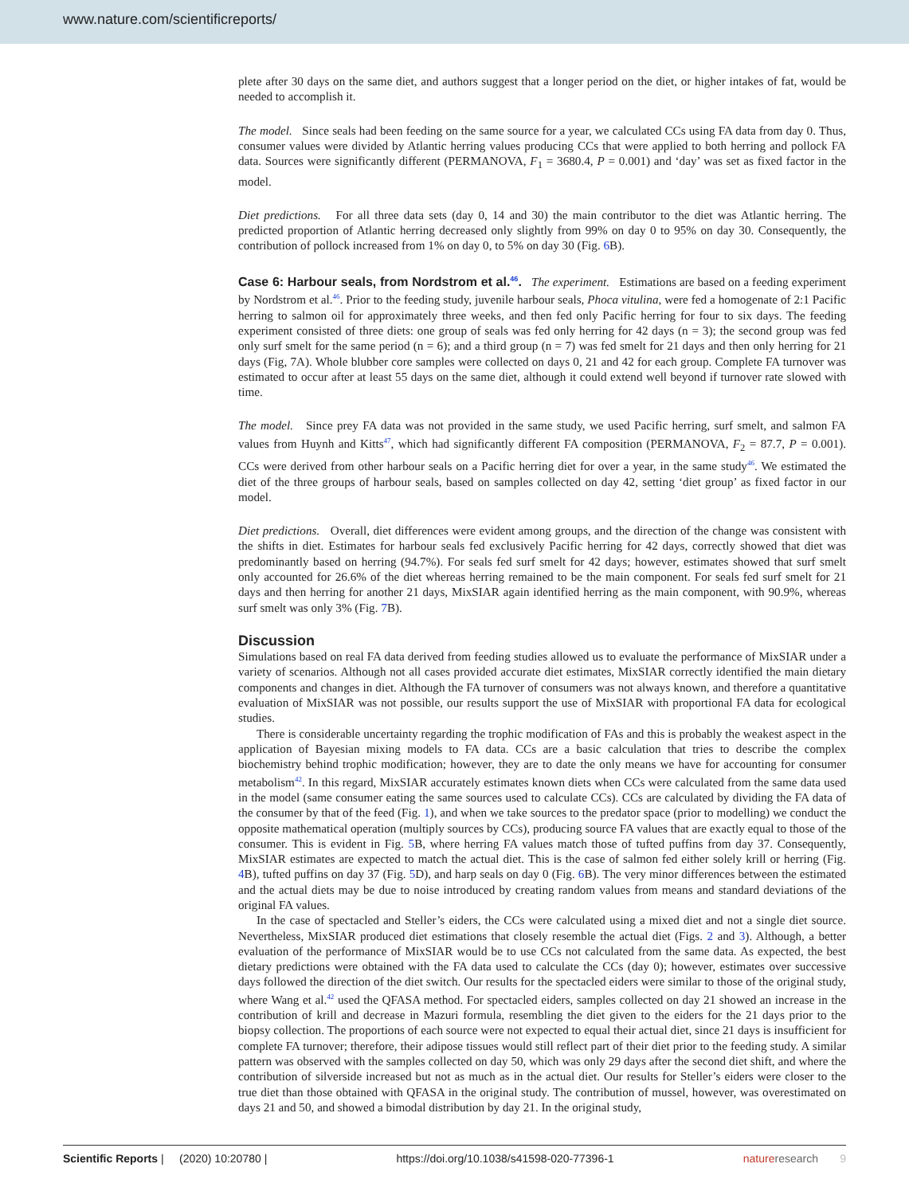www.nature.com/scientificreports/
plete after 30 days on the same diet, and authors suggest that a longer period on the diet, or higher intakes of fat, would be needed to accomplish it.
The model. Since seals had been feeding on the same source for a year, we calculated CCs using FA data from day 0. Thus, consumer values were divided by Atlantic herring values producing CCs that were applied to both herring and pollock FA data. Sources were significantly different (PERMANOVA, F<sub>1</sub> = 3680.4, P = 0.001) and ‘day’ was set as fixed factor in the model.
Diet predictions. For all three data sets (day 0, 14 and 30) the main contributor to the diet was Atlantic herring. The predicted proportion of Atlantic herring decreased only slightly from 99% on day 0 to 95% on day 30. Consequently, the contribution of pollock increased from 1% on day 0, to 5% on day 30 (Fig. 6 B).
Case 6: Harbour seals, from Nordstrom et al.<sup>46</sup>.
The experiment. Estimations are based on a feeding experiment by Nordstrom et al.<sup>46</sup>. Prior to the feeding study, juvenile harbour seals, Phoca vitulina, were fed a homogenate of 2:1 Pacific herring to salmon oil for approximately three weeks, and then fed only Pacific herring for four to six days. The feeding experiment consisted of three diets: one group of seals was fed only herring for 42 days (n = 3); the second group was fed only surf smelt for the same period (n = 6); and a third group (n = 7) was fed smelt for 21 days and then only herring for 21 days (Fig, 7A). Whole blubber core samples were collected on days 0, 21 and 42 for each group. Complete FA turnover was estimated to occur after at least 55 days on the same diet, although it could extend well beyond if turnover rate slowed with time.
The model. Since prey FA data was not provided in the same study, we used Pacific herring, surf smelt, and salmon FA values from Huynh and Kitts<sup>47</sup>, which had significantly different FA composition (PERMANOVA, F<sub>2</sub> = 87.7, P = 0.001). CCs were derived from other harbour seals on a Pacific herring diet for over a year, in the same study<sup>46</sup>. We estimated the diet of the three groups of harbour seals, based on samples collected on day 42, setting ‘diet group’ as fixed factor in our model.
Diet predictions. Overall, diet differences were evident among groups, and the direction of the change was consistent with the shifts in diet. Estimates for harbour seals fed exclusively Pacific herring for 42 days, correctly showed that diet was predominantly based on herring (94.7%). For seals fed surf smelt for 42 days; however, estimates showed that surf smelt only accounted for 26.6% of the diet whereas herring remained to be the main component. For seals fed surf smelt for 21 days and then herring for another 21 days, MixSIAR again identified herring as the main component, with 90.9%, whereas surf smelt was only 3% (Fig. 7 B).
Discussion
Simulations based on real FA data derived from feeding studies allowed us to evaluate the performance of MixSIAR under a variety of scenarios. Although not all cases provided accurate diet estimates, MixSIAR correctly identified the main dietary components and changes in diet. Although the FA turnover of consumers was not always known, and therefore a quantitative evaluation of MixSIAR was not possible, our results support the use of MixSIAR with proportional FA data for ecological studies.
There is considerable uncertainty regarding the trophic modification of FAs and this is probably the weakest aspect in the application of Bayesian mixing models to FA data. CCs are a basic calculation that tries to describe the complex biochemistry behind trophic modification; however, they are to date the only means we have for accounting for consumer metabolism<sup>42</sup>. In this regard, MixSIAR accurately estimates known diets when CCs were calculated from the same data used in the model (same consumer eating the same sources used to calculate CCs). CCs are calculated by dividing the FA data of the consumer by that of the feed (Fig. 1), and when we take sources to the predator space (prior to modelling) we conduct the opposite mathematical operation (multiply sources by CCs), producing source FA values that are exactly equal to those of the consumer. This is evident in Fig. 5 B, where herring FA values match those of tufted puffins from day 37. Consequently, MixSIAR estimates are expected to match the actual diet. This is the case of salmon fed either solely krill or herring (Fig. 4 B), tufted puffins on day 37 (Fig. 5 D), and harp seals on day 0 (Fig. 6 B). The very minor differences between the estimated and the actual diets may be due to noise introduced by creating random values from means and standard deviations of the original FA values.
In the case of spectacled and Steller’s eiders, the CCs were calculated using a mixed diet and not a single diet source. Nevertheless, MixSIAR produced diet estimations that closely resemble the actual diet (Figs. 2 and 3). Although, a better evaluation of the performance of MixSIAR would be to use CCs not calculated from the same data. As expected, the best dietary predictions were obtained with the FA data used to calculate the CCs (day 0); however, estimates over successive days followed the direction of the diet switch. Our results for the spectacled eiders were similar to those of the original study, where Wang et al.<sup>42</sup> used the QFASA method. For spectacled eiders, samples collected on day 21 showed an increase in the contribution of krill and decrease in Mazuri formula, resembling the diet given to the eiders for the 21 days prior to the biopsy collection. The proportions of each source were not expected to equal their actual diet, since 21 days is insufficient for complete FA turnover; therefore, their adipose tissues would still reflect part of their diet prior to the feeding study. A similar pattern was observed with the samples collected on day 50, which was only 29 days after the second diet shift, and where the contribution of silverside increased but not as much as in the actual diet. Our results for Steller’s eiders were closer to the true diet than those obtained with QFASA in the original study. The contribution of mussel, however, was overestimated on days 21 and 50, and showed a bimodal distribution by day 21. In the original study,
Scientific Reports | (2020) 10:20780 | https://doi.org/10.1038/s41598-020-77396-1 nature research 9